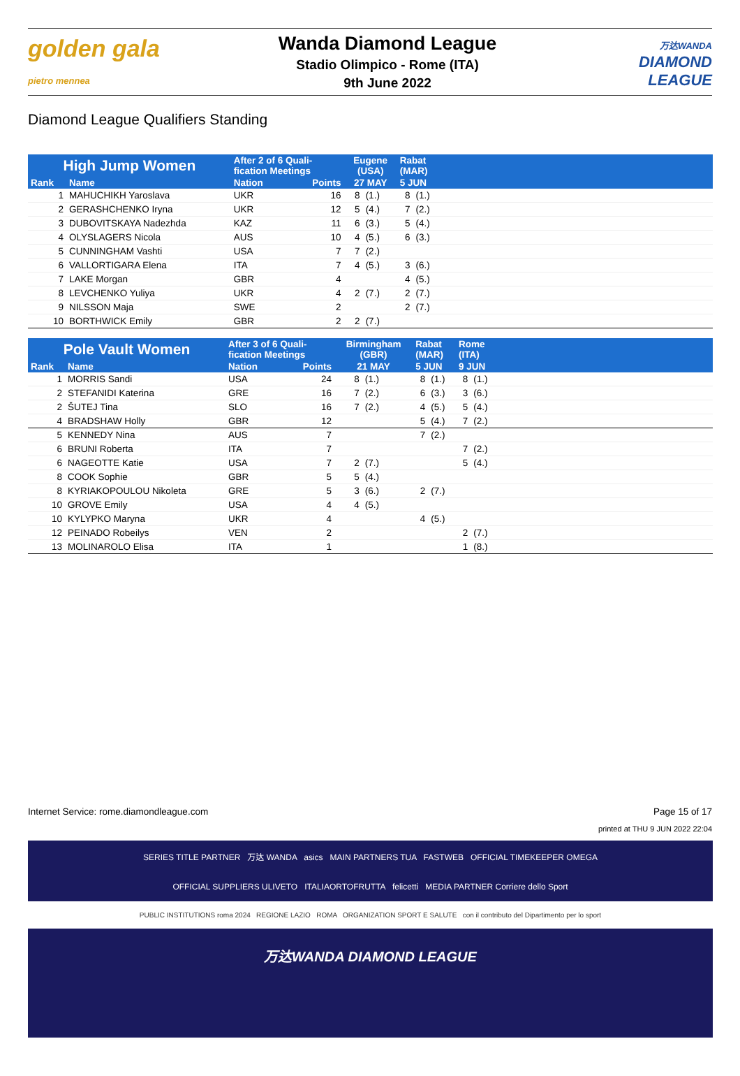golden gala
pietro mennea
Wanda Diamond League
Stadio Olimpico - Rome (ITA)
9th June 2022
万达WANDA
DIAMOND
LEAGUE
Diamond League Qualifiers Standing
| High Jump Women | | After 2 of 6 Quali- fication Meetings | | Eugene (USA) | | Rabat (MAR) | | |
| --- | --- | --- | --- | --- | --- | --- | --- | --- |
| Rank | Name | Nation | Points | 27 MAY | | 5 JUN | | |
| 1 | MAHUCHIKH Yaroslava | UKR | 16 | 8 | (1.) | 8 | (1.) | |
| 2 | GERASHCHENKO Iryna | UKR | 12 | 5 | (4.) | 7 | (2.) | |
| 3 | DUBOVITSKAYA Nadezhda | KAZ | 11 | 6 | (3.) | 5 | (4.) | |
| 4 | OLYSLAGERS Nicola | AUS | 10 | 4 | (5.) | 6 | (3.) | |
| 5 | CUNNINGHAM Vashti | USA | 7 | 7 | (2.) | | | |
| 6 | VALLORTIGARA Elena | ITA | 7 | 4 | (5.) | 3 | (6.) | |
| 7 | LAKE Morgan | GBR | 4 | | | 4 | (5.) | |
| 8 | LEVCHENKO Yuliya | UKR | 4 | 2 | (7.) | 2 | (7.) | |
| 9 | NILSSON Maja | SWE | 2 | | | 2 | (7.) | |
| 10 | BORTHWICK Emily | GBR | 2 | 2 | (7.) | | | |
| Pole Vault Women | | After 3 of 6 Quali- fication Meetings | | Birmingham (GBR) | | Rabat (MAR) | | Rome (ITA) | | |
| --- | --- | --- | --- | --- | --- | --- | --- | --- | --- | --- |
| Rank | Name | Nation | Points | 21 MAY | | 5 JUN | | 9 JUN | | |
| 1 | MORRIS Sandi | USA | 24 | 8 | (1.) | 8 | (1.) | 8 | (1.) | |
| 2 | STEFANIDI Katerina | GRE | 16 | 7 | (2.) | 6 | (3.) | 3 | (6.) | |
| 2 | ŠUTEJ Tina | SLO | 16 | 7 | (2.) | 4 | (5.) | 5 | (4.) | |
| 4 | BRADSHAW Holly | GBR | 12 | | | 5 | (4.) | 7 | (2.) | |
| 5 | KENNEDY Nina | AUS | 7 | | | 7 | (2.) | | | |
| 6 | BRUNI Roberta | ITA | 7 | | | | | 7 | (2.) | |
| 6 | NAGEOTTE Katie | USA | 7 | 2 | (7.) | | | 5 | (4.) | |
| 8 | COOK Sophie | GBR | 5 | 5 | (4.) | | | | | |
| 8 | KYRIAKOPOULOU Nikoleta | GRE | 5 | 3 | (6.) | 2 | (7.) | | | |
| 10 | GROVE Emily | USA | 4 | 4 | (5.) | | | | | |
| 10 | KYLYPKO Maryna | UKR | 4 | | | 4 | (5.) | | | |
| 12 | PEINADO Robeilys | VEN | 2 | | | | | 2 | (7.) | |
| 13 | MOLINAROLO Elisa | ITA | 1 | | | | | 1 | (8.) | |
Internet Service: rome.diamondleague.com Page 15 of 17
printed at THU 9 JUN 2022 22:04
SERIES TITLE PARTNER 万达 WANDA asics MAIN PARTNERS TUA FASTWEB OFFICIAL TIMEKEEPER OMEGA
OFFICIAL SUPPLIERS ULIVETO ITALIAORTOFRUTTA felicetti MEDIA PARTNER Corriere dello Sport
PUBLIC INSTITUTIONS roma 2024 REGIONE LAZIO ROMA ORGANIZATION SPORT E SALUTE con il contributo del Dipartimento per lo sport
万达WANDA DIAMOND LEAGUE